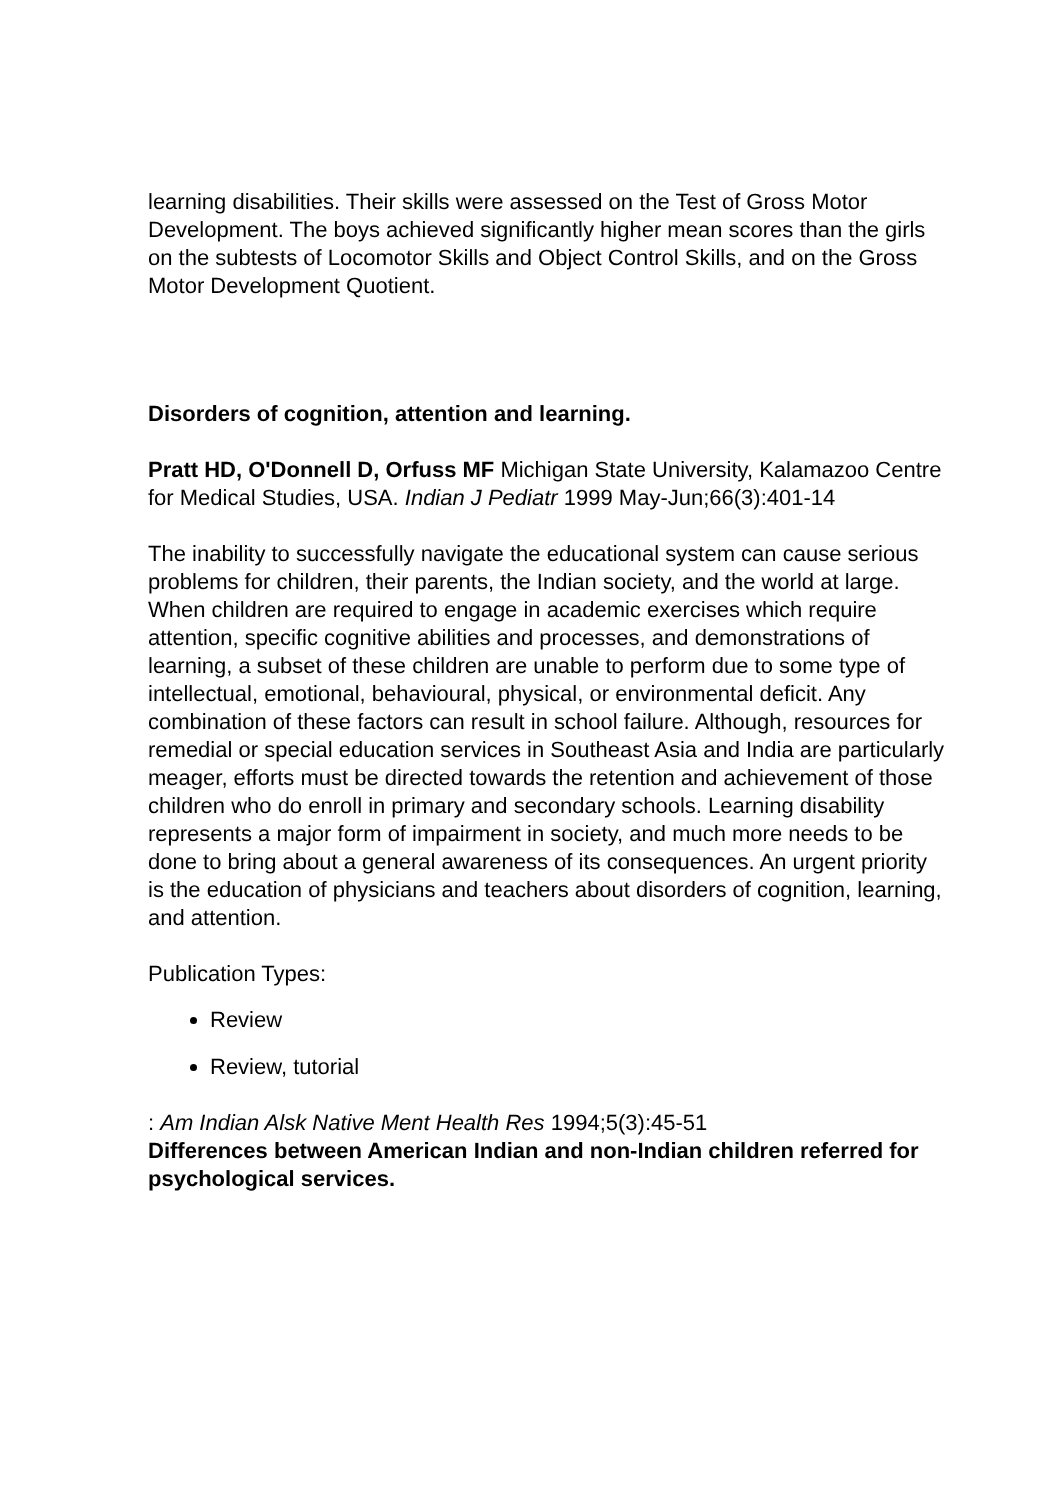learning disabilities. Their skills were assessed on the Test of Gross Motor Development. The boys achieved significantly higher mean scores than the girls on the subtests of Locomotor Skills and Object Control Skills, and on the Gross Motor Development Quotient.
Disorders of cognition, attention and learning.
Pratt HD, O'Donnell D, Orfuss MF Michigan State University, Kalamazoo Centre for Medical Studies, USA. Indian J Pediatr 1999 May-Jun;66(3):401-14
The inability to successfully navigate the educational system can cause serious problems for children, their parents, the Indian society, and the world at large. When children are required to engage in academic exercises which require attention, specific cognitive abilities and processes, and demonstrations of learning, a subset of these children are unable to perform due to some type of intellectual, emotional, behavioural, physical, or environmental deficit. Any combination of these factors can result in school failure. Although, resources for remedial or special education services in Southeast Asia and India are particularly meager, efforts must be directed towards the retention and achievement of those children who do enroll in primary and secondary schools. Learning disability represents a major form of impairment in society, and much more needs to be done to bring about a general awareness of its consequences. An urgent priority is the education of physicians and teachers about disorders of cognition, learning, and attention.
Publication Types:
Review
Review, tutorial
: Am Indian Alsk Native Ment Health Res 1994;5(3):45-51
Differences between American Indian and non-Indian children referred for psychological services.